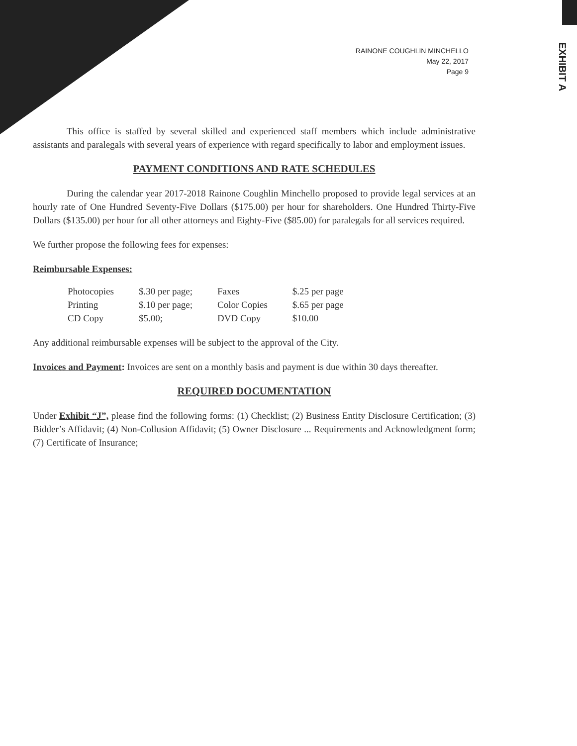EXHIBIT A
RAINONE COUGHLIN MINCHELLO
May 22, 2017
Page 9
This office is staffed by several skilled and experienced staff members which include administrative assistants and paralegals with several years of experience with regard specifically to labor and employment issues.
PAYMENT CONDITIONS AND RATE SCHEDULES
During the calendar year 2017-2018 Rainone Coughlin Minchello proposed to provide legal services at an hourly rate of One Hundred Seventy-Five Dollars ($175.00) per hour for shareholders. One Hundred Thirty-Five Dollars ($135.00) per hour for all other attorneys and Eighty-Five ($85.00) for paralegals for all services required.
We further propose the following fees for expenses:
Reimbursable Expenses:
| Photocopies | $.30 per page; | Faxes | $.25 per page |
| Printing | $.10 per page; | Color Copies | $.65 per page |
| CD Copy | $5.00; | DVD Copy | $10.00 |
Any additional reimbursable expenses will be subject to the approval of the City.
Invoices and Payment: Invoices are sent on a monthly basis and payment is due within 30 days thereafter.
REQUIRED DOCUMENTATION
Under Exhibit “J”, please find the following forms: (1) Checklist; (2) Business Entity Disclosure Certification; (3) Bidder’s Affidavit; (4) Non-Collusion Affidavit; (5) Owner Disclosure ... Requirements and Acknowledgment form; (7) Certificate of Insurance;